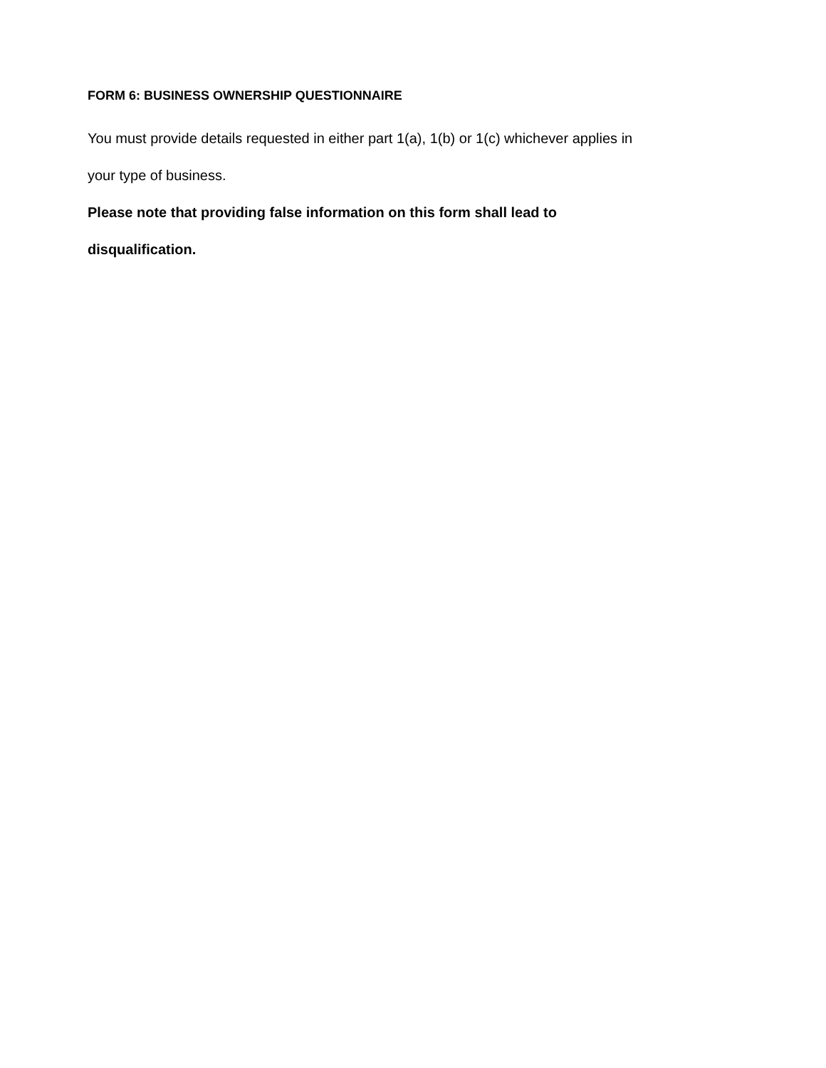FORM 6: BUSINESS OWNERSHIP QUESTIONNAIRE
You must provide details requested in either part 1(a), 1(b) or 1(c) whichever applies in your type of business.
Please note that providing false information on this form shall lead to disqualification.